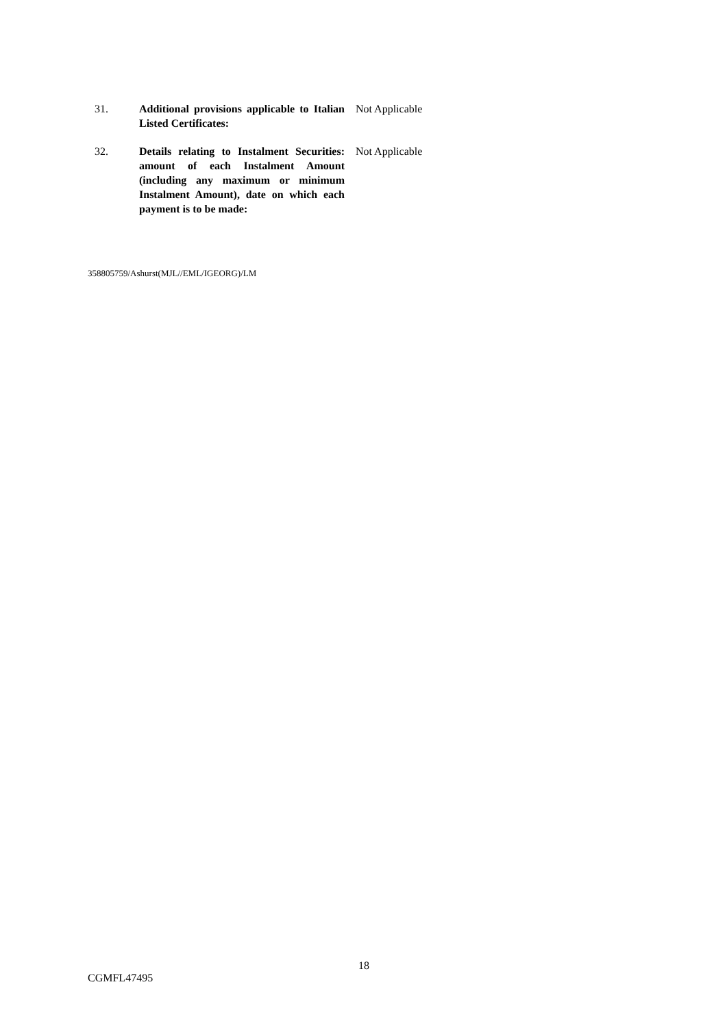| 31. | Additional provisions applicable to Italian Listed Certificates: | Not Applicable |
| 32. | Details relating to Instalment Securities: amount of each Instalment Amount (including any maximum or minimum Instalment Amount), date on which each payment is to be made: | Not Applicable |
358805759/Ashurst(MJL//EML/IGEORG)/LM
18
CGMFL47495